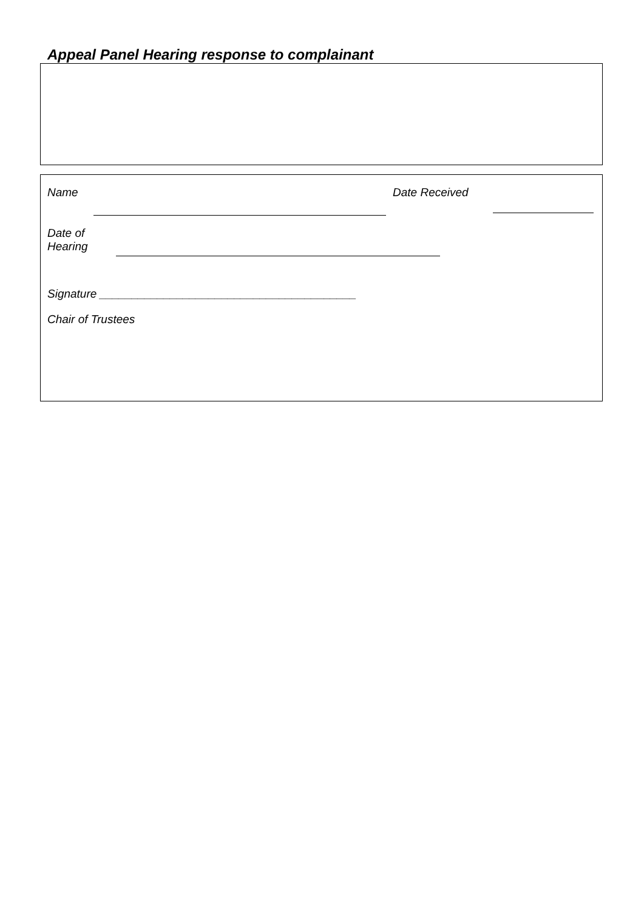Appeal Panel Hearing response to complainant
Name Date Received
Date of
Hearing
Signature ________________________________________
Chair of Trustees